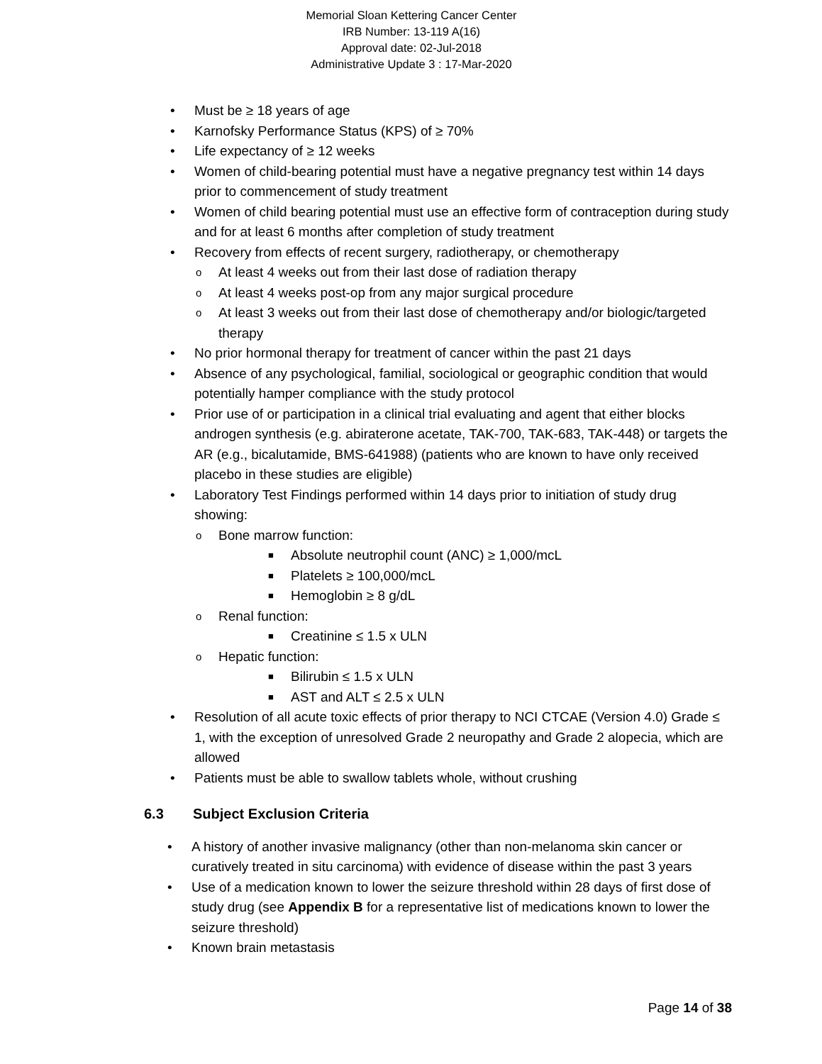Memorial Sloan Kettering Cancer Center
IRB Number: 13-119 A(16)
Approval date: 02-Jul-2018
Administrative Update 3 : 17-Mar-2020
• Must be ≥ 18 years of age
• Karnofsky Performance Status (KPS) of ≥ 70%
• Life expectancy of ≥ 12 weeks
• Women of child-bearing potential must have a negative pregnancy test within 14 days prior to commencement of study treatment
• Women of child bearing potential must use an effective form of contraception during study and for at least 6 months after completion of study treatment
• Recovery from effects of recent surgery, radiotherapy, or chemotherapy
o At least 4 weeks out from their last dose of radiation therapy
o At least 4 weeks post-op from any major surgical procedure
o At least 3 weeks out from their last dose of chemotherapy and/or biologic/targeted therapy
• No prior hormonal therapy for treatment of cancer within the past 21 days
• Absence of any psychological, familial, sociological or geographic condition that would potentially hamper compliance with the study protocol
• Prior use of or participation in a clinical trial evaluating and agent that either blocks androgen synthesis (e.g. abiraterone acetate, TAK-700, TAK-683, TAK-448) or targets the AR (e.g., bicalutamide, BMS-641988) (patients who are known to have only received placebo in these studies are eligible)
• Laboratory Test Findings performed within 14 days prior to initiation of study drug showing:
o Bone marrow function:
■ Absolute neutrophil count (ANC) ≥ 1,000/mcL
■ Platelets ≥ 100,000/mcL
■ Hemoglobin ≥ 8 g/dL
o Renal function:
■ Creatinine ≤ 1.5 x ULN
o Hepatic function:
■ Bilirubin ≤ 1.5 x ULN
■ AST and ALT ≤ 2.5 x ULN
• Resolution of all acute toxic effects of prior therapy to NCI CTCAE (Version 4.0) Grade ≤ 1, with the exception of unresolved Grade 2 neuropathy and Grade 2 alopecia, which are allowed
• Patients must be able to swallow tablets whole, without crushing
6.3 Subject Exclusion Criteria
• A history of another invasive malignancy (other than non-melanoma skin cancer or curatively treated in situ carcinoma) with evidence of disease within the past 3 years
• Use of a medication known to lower the seizure threshold within 28 days of first dose of study drug (see Appendix B for a representative list of medications known to lower the seizure threshold)
• Known brain metastasis
Page 14 of 38